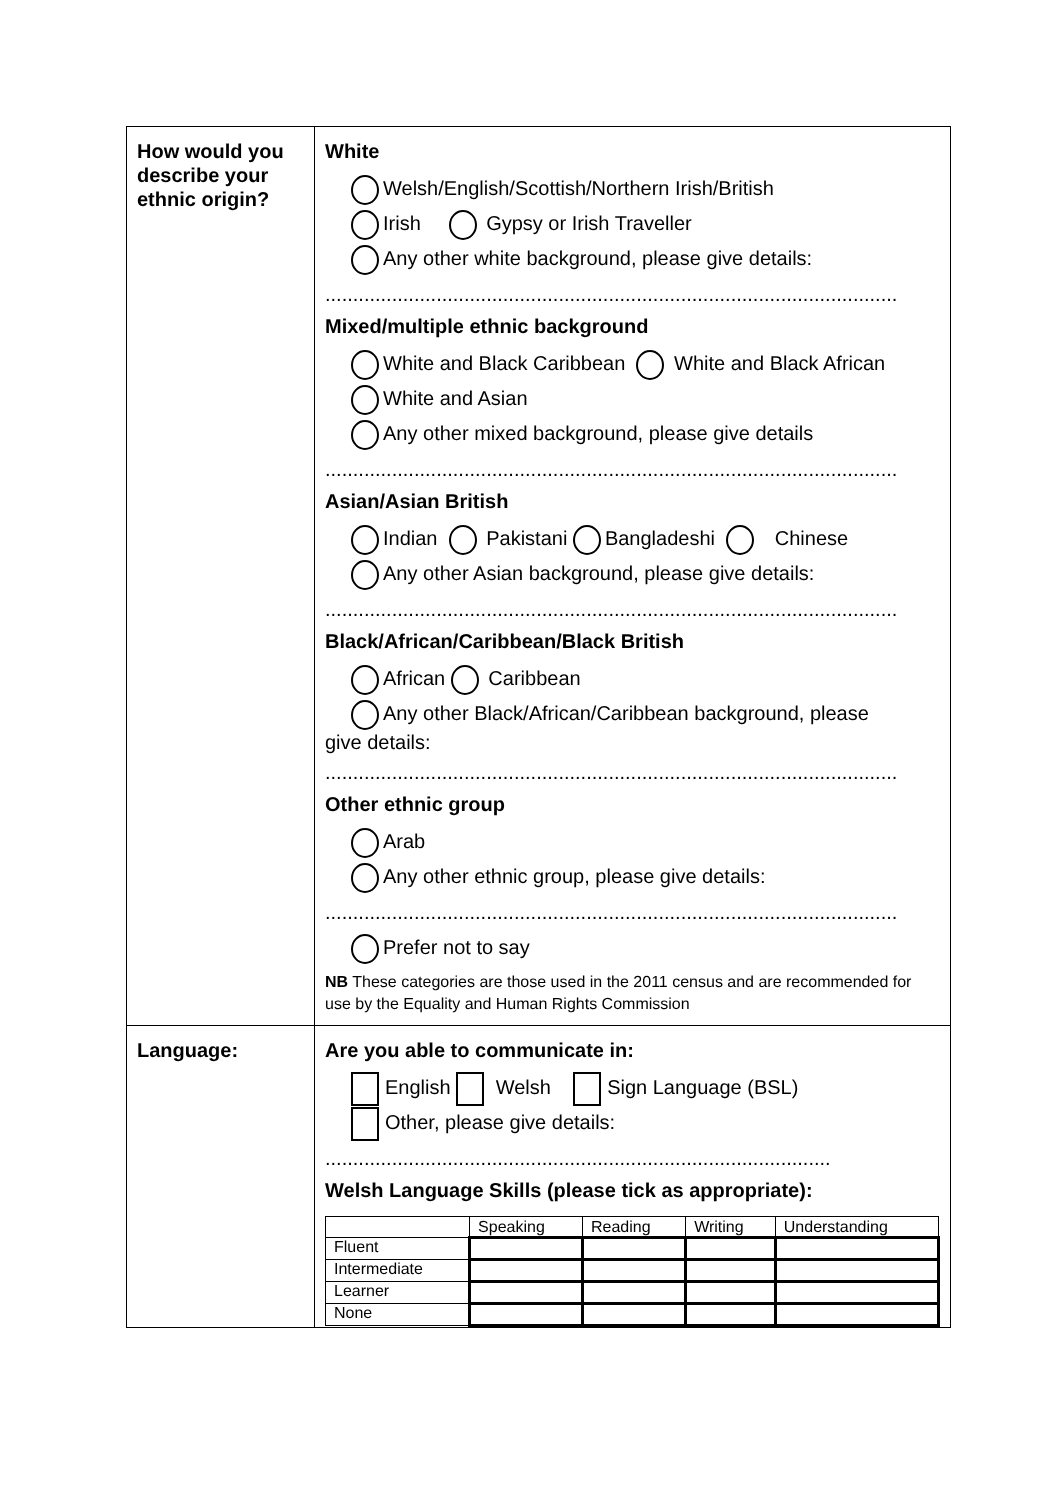| How would you describe your ethnic origin? | White Welsh/English/Scottish/Northern Irish/British Irish Gypsy or Irish Traveller Any other white background, please give details: ....................................................................................................... Mixed/multiple ethnic background White and Black Caribbean White and Black African White and Asian Any other mixed background, please give details ....................................................................................................... Asian/Asian British Indian Pakistani Bangladeshi Chinese Any other Asian background, please give details: ....................................................................................................... Black/African/Caribbean/Black British African Caribbean Any other Black/African/Caribbean background, please give details: ....................................................................................................... Other ethnic group Arab Any other ethnic group, please give details: ....................................................................................................... Prefer not to say NB These categories are those used in the 2011 census and are recommended for use by the Equality and Human Rights Commission |
| Language: | Are you able to communicate in: English Welsh Sign Language (BSL) Other, please give details: ........................................................................................... Welsh Language Skills (please tick as appropriate): / / Speaking / Reading / Writing / Understanding / / --- / --- / --- / --- / --- / / Fluent / / / / / / Intermediate / / / / / / Learner / / / / / / None / / / / / |